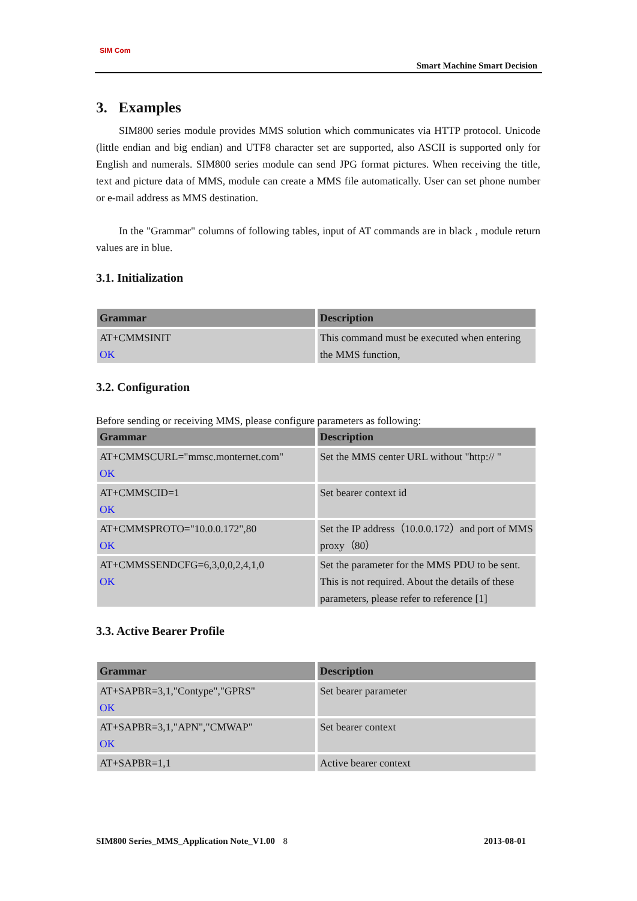SIM Com
Smart Machine Smart Decision
3. Examples
SIM800 series module provides MMS solution which communicates via HTTP protocol. Unicode (little endian and big endian) and UTF8 character set are supported, also ASCII is supported only for English and numerals. SIM800 series module can send JPG format pictures. When receiving the title, text and picture data of MMS, module can create a MMS file automatically. User can set phone number or e-mail address as MMS destination.
In the "Grammar" columns of following tables, input of AT commands are in black , module return values are in blue.
3.1. Initialization
| Grammar | Description |
| --- | --- |
| AT+CMMSINIT OK | This command must be executed when entering the MMS function, |
3.2. Configuration
Before sending or receiving MMS, please configure parameters as following:
| Grammar | Description |
| --- | --- |
| AT+CMMSCURL="mmsc.monternet.com" OK | Set the MMS center URL without "http:// " |
| AT+CMMSCID=1 OK | Set bearer context id |
| AT+CMMSPROTO="10.0.0.172",80 OK | Set the IP address（10.0.0.172）and port of MMS proxy（80） |
| AT+CMMSSENDCFG=6,3,0,0,2,4,1,0 OK | Set the parameter for the MMS PDU to be sent. This is not required. About the details of these parameters, please refer to reference [1] |
3.3. Active Bearer Profile
| Grammar | Description |
| --- | --- |
| AT+SAPBR=3,1,"Contype","GPRS" OK | Set bearer parameter |
| AT+SAPBR=3,1,"APN","CMWAP" OK | Set bearer context |
| AT+SAPBR=1,1 | Active bearer context |
SIM800 Series_MMS_Application Note_V1.00 8 2013-08-01